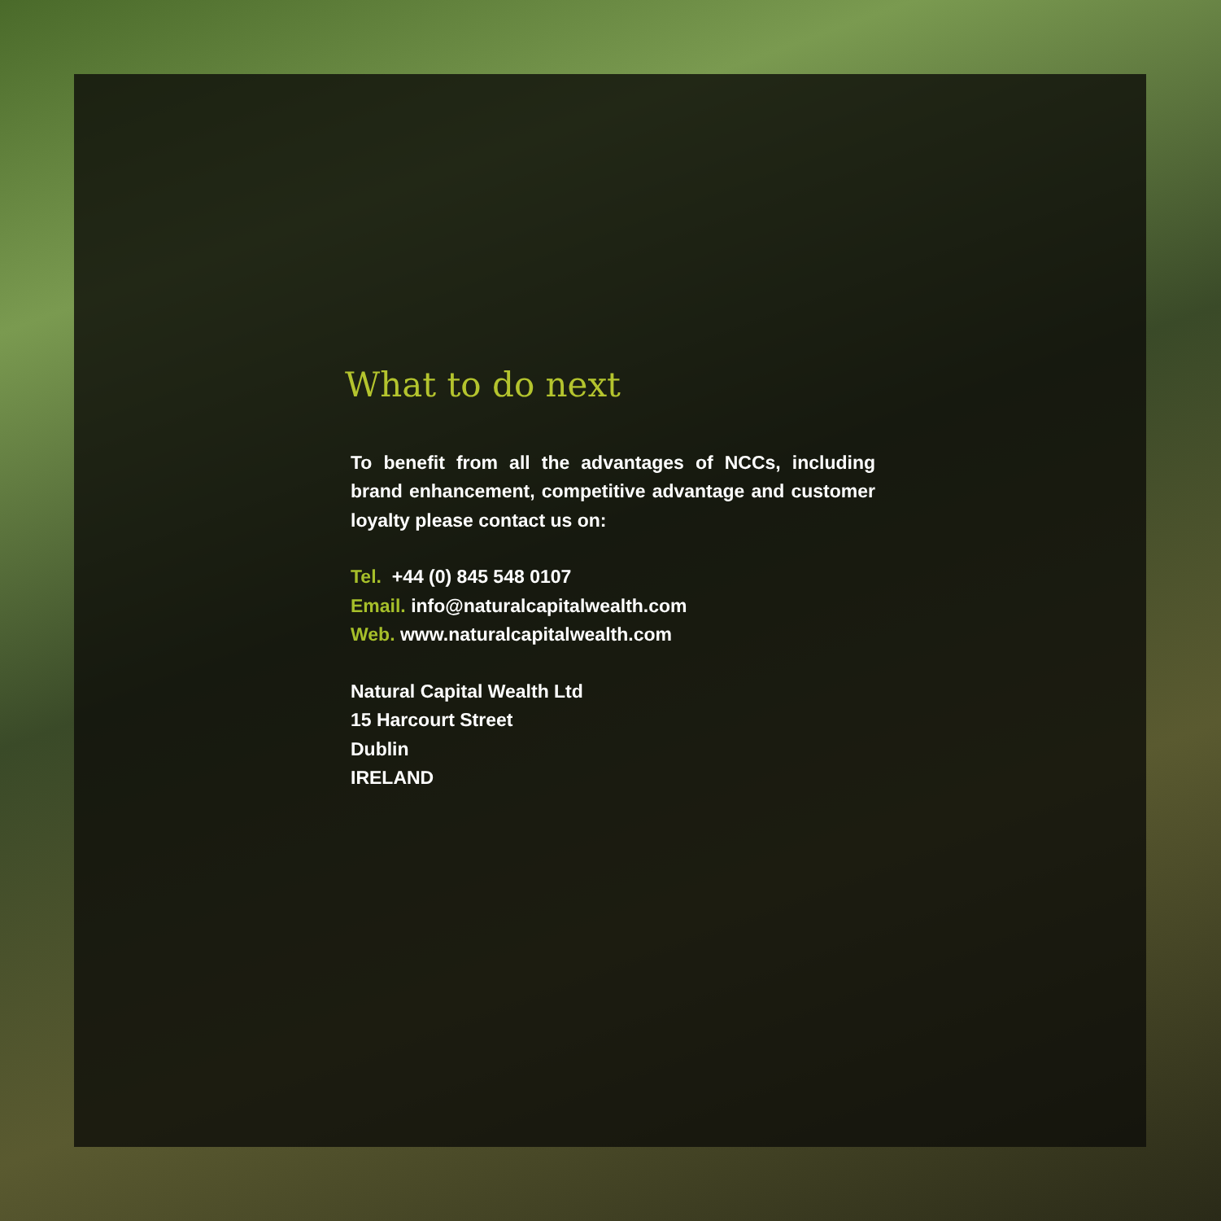What to do next
To benefit from all the advantages of NCCs, including brand enhancement, competitive advantage and customer loyalty please contact us on:
Tel. +44 (0) 845 548 0107
Email. info@naturalcapitalwealth.com
Web. www.naturalcapitalwealth.com
Natural Capital Wealth Ltd
15 Harcourt Street
Dublin
IRELAND